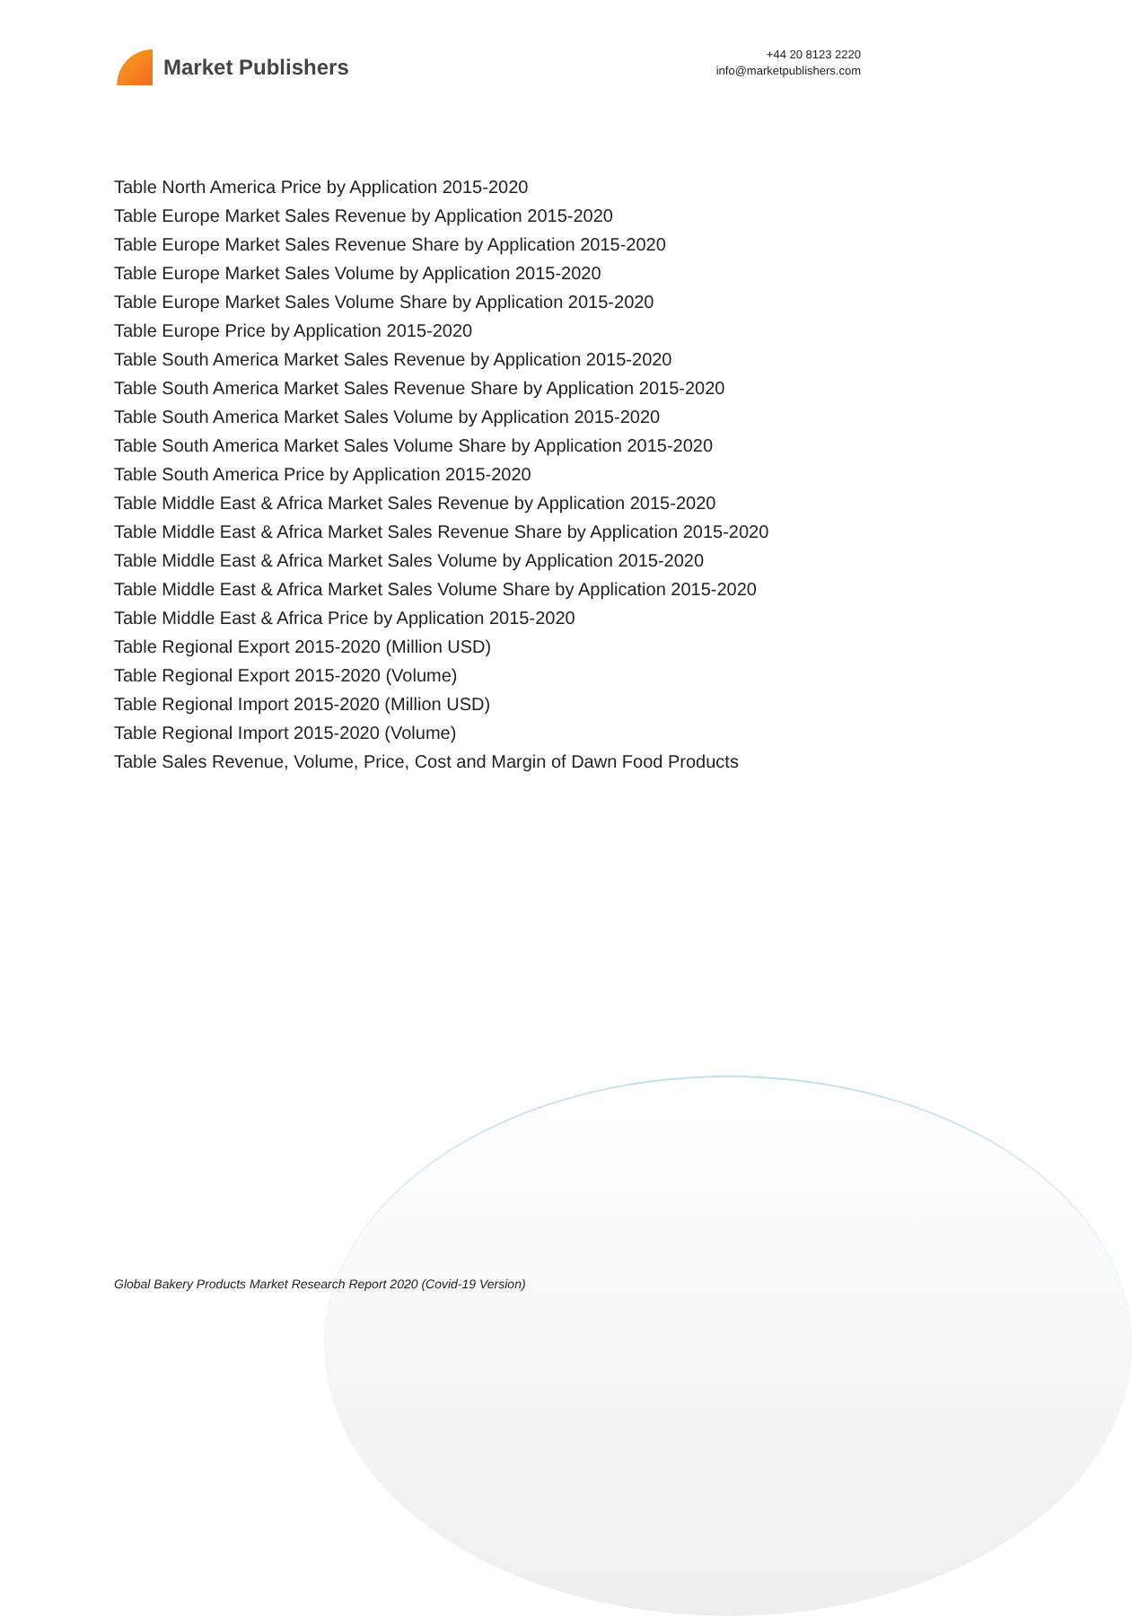Market Publishers
+44 20 8123 2220
info@marketpublishers.com
Table North America Price by Application 2015-2020
Table Europe Market Sales Revenue by Application 2015-2020
Table Europe Market Sales Revenue Share by Application 2015-2020
Table Europe Market Sales Volume by Application 2015-2020
Table Europe Market Sales Volume Share by Application 2015-2020
Table Europe Price by Application 2015-2020
Table South America Market Sales Revenue by Application 2015-2020
Table South America Market Sales Revenue Share by Application 2015-2020
Table South America Market Sales Volume by Application 2015-2020
Table South America Market Sales Volume Share by Application 2015-2020
Table South America Price by Application 2015-2020
Table Middle East & Africa Market Sales Revenue by Application 2015-2020
Table Middle East & Africa Market Sales Revenue Share by Application 2015-2020
Table Middle East & Africa Market Sales Volume by Application 2015-2020
Table Middle East & Africa Market Sales Volume Share by Application 2015-2020
Table Middle East & Africa Price by Application 2015-2020
Table Regional Export 2015-2020 (Million USD)
Table Regional Export 2015-2020 (Volume)
Table Regional Import 2015-2020 (Million USD)
Table Regional Import 2015-2020 (Volume)
Table Sales Revenue, Volume, Price, Cost and Margin of Dawn Food Products
Global Bakery Products Market Research Report 2020 (Covid-19 Version)